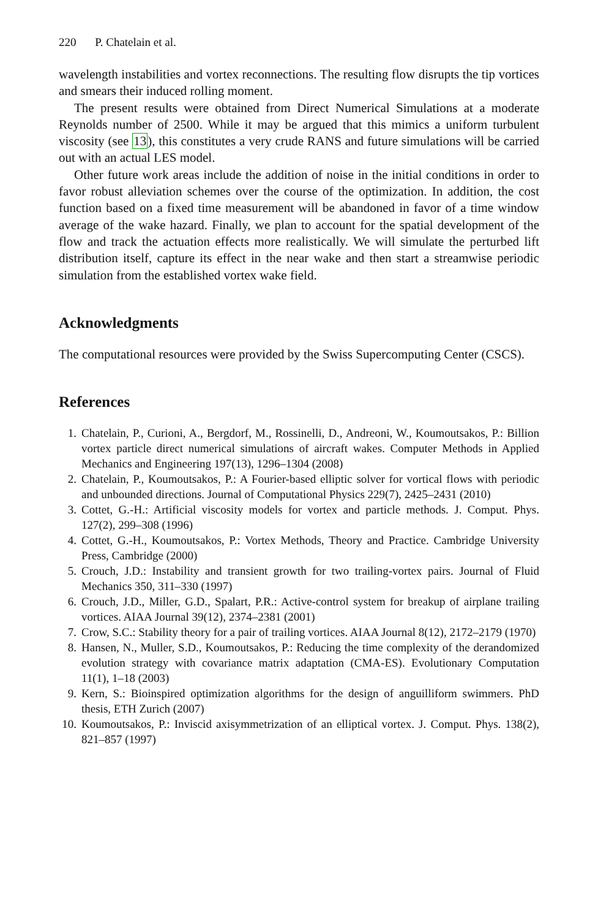220 P. Chatelain et al.
wavelength instabilities and vortex reconnections. The resulting flow disrupts the tip vortices and smears their induced rolling moment.
The present results were obtained from Direct Numerical Simulations at a moderate Reynolds number of 2500. While it may be argued that this mimics a uniform turbulent viscosity (see 13), this constitutes a very crude RANS and future simulations will be carried out with an actual LES model.
Other future work areas include the addition of noise in the initial conditions in order to favor robust alleviation schemes over the course of the optimization. In addition, the cost function based on a fixed time measurement will be abandoned in favor of a time window average of the wake hazard. Finally, we plan to account for the spatial development of the flow and track the actuation effects more realistically. We will simulate the perturbed lift distribution itself, capture its effect in the near wake and then start a streamwise periodic simulation from the established vortex wake field.
Acknowledgments
The computational resources were provided by the Swiss Supercomputing Center (CSCS).
References
1. Chatelain, P., Curioni, A., Bergdorf, M., Rossinelli, D., Andreoni, W., Koumoutsakos, P.: Billion vortex particle direct numerical simulations of aircraft wakes. Computer Methods in Applied Mechanics and Engineering 197(13), 1296–1304 (2008)
2. Chatelain, P., Koumoutsakos, P.: A Fourier-based elliptic solver for vortical flows with periodic and unbounded directions. Journal of Computational Physics 229(7), 2425–2431 (2010)
3. Cottet, G.-H.: Artificial viscosity models for vortex and particle methods. J. Comput. Phys. 127(2), 299–308 (1996)
4. Cottet, G.-H., Koumoutsakos, P.: Vortex Methods, Theory and Practice. Cambridge University Press, Cambridge (2000)
5. Crouch, J.D.: Instability and transient growth for two trailing-vortex pairs. Journal of Fluid Mechanics 350, 311–330 (1997)
6. Crouch, J.D., Miller, G.D., Spalart, P.R.: Active-control system for breakup of airplane trailing vortices. AIAA Journal 39(12), 2374–2381 (2001)
7. Crow, S.C.: Stability theory for a pair of trailing vortices. AIAA Journal 8(12), 2172–2179 (1970)
8. Hansen, N., Muller, S.D., Koumoutsakos, P.: Reducing the time complexity of the derandomized evolution strategy with covariance matrix adaptation (CMA-ES). Evolutionary Computation 11(1), 1–18 (2003)
9. Kern, S.: Bioinspired optimization algorithms for the design of anguilliform swimmers. PhD thesis, ETH Zurich (2007)
10. Koumoutsakos, P.: Inviscid axisymmetrization of an elliptical vortex. J. Comput. Phys. 138(2), 821–857 (1997)